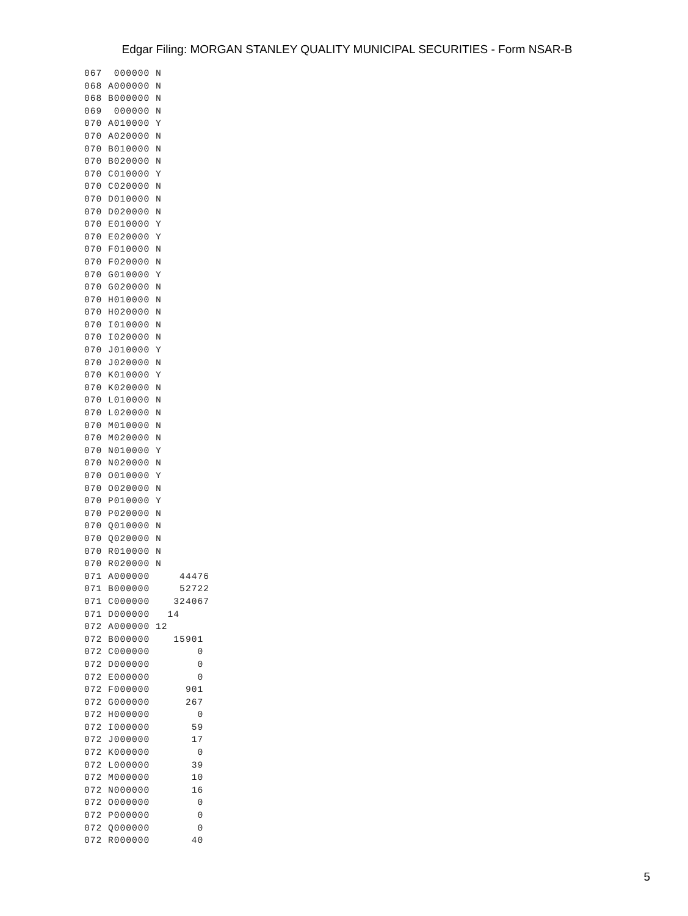Edgar Filing: MORGAN STANLEY QUALITY MUNICIPAL SECURITIES - Form NSAR-B
067  000000 N
068 A000000 N
068 B000000 N
069  000000 N
070 A010000 Y
070 A020000 N
070 B010000 N
070 B020000 N
070 C010000 Y
070 C020000 N
070 D010000 N
070 D020000 N
070 E010000 Y
070 E020000 Y
070 F010000 N
070 F020000 N
070 G010000 Y
070 G020000 N
070 H010000 N
070 H020000 N
070 I010000 N
070 I020000 N
070 J010000 Y
070 J020000 N
070 K010000 Y
070 K020000 N
070 L010000 N
070 L020000 N
070 M010000 N
070 M020000 N
070 N010000 Y
070 N020000 N
070 O010000 Y
070 O020000 N
070 P010000 Y
070 P020000 N
070 Q010000 N
070 Q020000 N
070 R010000 N
070 R020000 N
071 A000000     44476
071 B000000     52722
071 C000000    324067
071 D000000   14
072 A000000 12
072 B000000    15901
072 C000000        0
072 D000000        0
072 E000000        0
072 F000000      901
072 G000000      267
072 H000000        0
072 I000000       59
072 J000000       17
072 K000000        0
072 L000000       39
072 M000000       10
072 N000000       16
072 O000000        0
072 P000000        0
072 Q000000        0
072 R000000       40
5